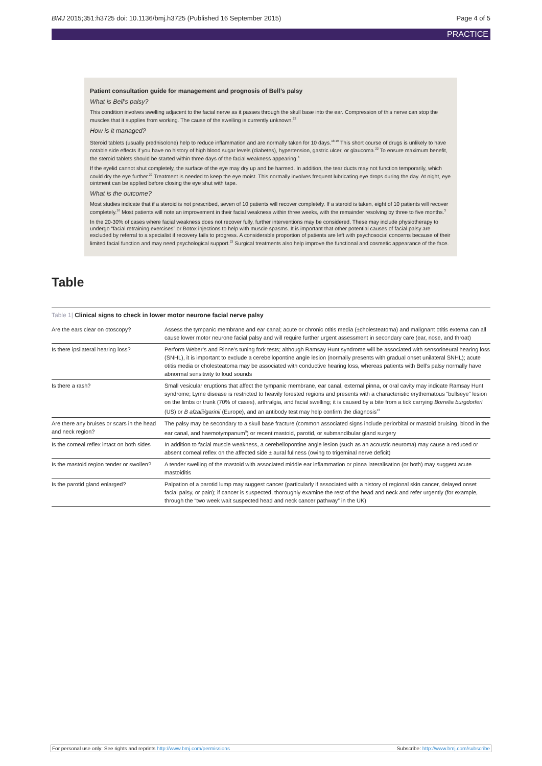BMJ 2015;351:h3725 doi: 10.1136/bmj.h3725 (Published 16 September 2015) Page 4 of 5
PRACTICE
Patient consultation guide for management and prognosis of Bell’s palsy
What is Bell’s palsy?
This condition involves swelling adjacent to the facial nerve as it passes through the skull base into the ear. Compression of this nerve can stop the muscles that it supplies from working. The cause of the swelling is currently unknown.<sup>22</sup>
How is it managed?
Steroid tablets (usually prednisolone) help to reduce inflammation and are normally taken for 10 days.<sup>18 19</sup> This short course of drugs is unlikely to have notable side effects if you have no history of high blood sugar levels (diabetes), hypertension, gastric ulcer, or glaucoma.<sup>22</sup> To ensure maximum benefit, the steroid tablets should be started within three days of the facial weakness appearing.<sup>5</sup>
If the eyelid cannot shut completely, the surface of the eye may dry up and be harmed. In addition, the tear ducts may not function temporarily, which could dry the eye further.<sup>22</sup> Treatment is needed to keep the eye moist. This normally involves frequent lubricating eye drops during the day. At night, eye ointment can be applied before closing the eye shut with tape.
What is the outcome?
Most studies indicate that if a steroid is not prescribed, seven of 10 patients will recover completely. If a steroid is taken, eight of 10 patients will recover completely.<sup>16</sup> Most patients will note an improvement in their facial weakness within three weeks, with the remainder resolving by three to five months.<sup>3</sup>
In the 20-30% of cases where facial weakness does not recover fully, further interventions may be considered. These may include physiotherapy to undergo “facial retraining exercises” or Botox injections to help with muscle spasms. It is important that other potential causes of facial palsy are excluded by referral to a specialist if recovery fails to progress. A considerable proportion of patients are left with psychosocial concerns because of their limited facial function and may need psychological support.<sup>23</sup> Surgical treatments also help improve the functional and cosmetic appearance of the face.
Table
Table 1| Clinical signs to check in lower motor neurone facial nerve palsy
| Are the ears clear on otoscopy? | Assess the tympanic membrane and ear canal; acute or chronic otitis media (±cholesteatoma) and malignant otitis externa can all cause lower motor neurone facial palsy and will require further urgent assessment in secondary care (ear, nose, and throat) |
| Is there ipsilateral hearing loss? | Perform Weber’s and Rinne’s tuning fork tests; although Ramsay Hunt syndrome will be associated with sensorineural hearing loss (SNHL), it is important to exclude a cerebellopontine angle lesion (normally presents with gradual onset unilateral SNHL); acute otitis media or cholesteatoma may be associated with conductive hearing loss, whereas patients with Bell’s palsy normally have abnormal sensitivity to loud sounds |
| Is there a rash? | Small vesicular eruptions that affect the tympanic membrane, ear canal, external pinna, or oral cavity may indicate Ramsay Hunt syndrome; Lyme disease is restricted to heavily forested regions and presents with a characteristic erythematous “bullseye” lesion on the limbs or trunk (70% of cases), arthralgia, and facial swelling; it is caused by a bite from a tick carrying Borrelia burgdorferi (US) or B afzalii/garinii (Europe), and an antibody test may help confirm the diagnosis<sup>13</sup> |
| Are there any bruises or scars in the head and neck region? | The palsy may be secondary to a skull base fracture (common associated signs include periorbital or mastoid bruising, blood in the ear canal, and haemotympanum<sup>9</sup>) or recent mastoid, parotid, or submandibular gland surgery |
| Is the corneal reflex intact on both sides | In addition to facial muscle weakness, a cerebellopontine angle lesion (such as an acoustic neuroma) may cause a reduced or absent corneal reflex on the affected side ± aural fullness (owing to trigeminal nerve deficit) |
| Is the mastoid region tender or swollen? | A tender swelling of the mastoid with associated middle ear inflammation or pinna lateralisation (or both) may suggest acute mastoiditis |
| Is the parotid gland enlarged? | Palpation of a parotid lump may suggest cancer (particularly if associated with a history of regional skin cancer, delayed onset facial palsy, or pain); if cancer is suspected, thoroughly examine the rest of the head and neck and refer urgently (for example, through the “two week wait suspected head and neck cancer pathway” in the UK) |
For personal use only: See rights and reprints http://www.bmj.com/permissions Subscribe: http://www.bmj.com/subscribe